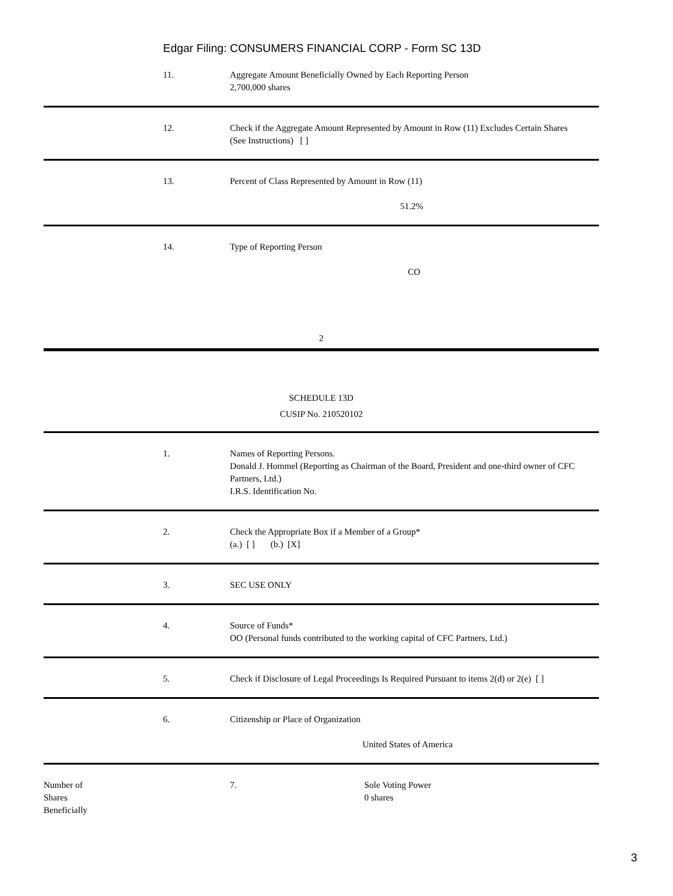Edgar Filing: CONSUMERS FINANCIAL CORP - Form SC 13D
11. Aggregate Amount Beneficially Owned by Each Reporting Person
2,700,000 shares
12. Check if the Aggregate Amount Represented by Amount in Row (11) Excludes Certain Shares
(See Instructions) [ ]
13. Percent of Class Represented by Amount in Row (11)
51.2%
14. Type of Reporting Person
CO
2
SCHEDULE 13D
CUSIP No. 210520102
1. Names of Reporting Persons.
Donald J. Hommel (Reporting as Chairman of the Board, President and one-third owner of CFC Partners, Ltd.)
I.R.S. Identification No.
2. Check the Appropriate Box if a Member of a Group*
(a.) [ ] (b.) [X]
3. SEC USE ONLY
4. Source of Funds*
OO (Personal funds contributed to the working capital of CFC Partners, Ltd.)
5. Check if Disclosure of Legal Proceedings Is Required Pursuant to items 2(d) or 2(e) [ ]
6. Citizenship or Place of Organization
United States of America
Number of
Shares
Beneficially
7. Sole Voting Power
0 shares
3